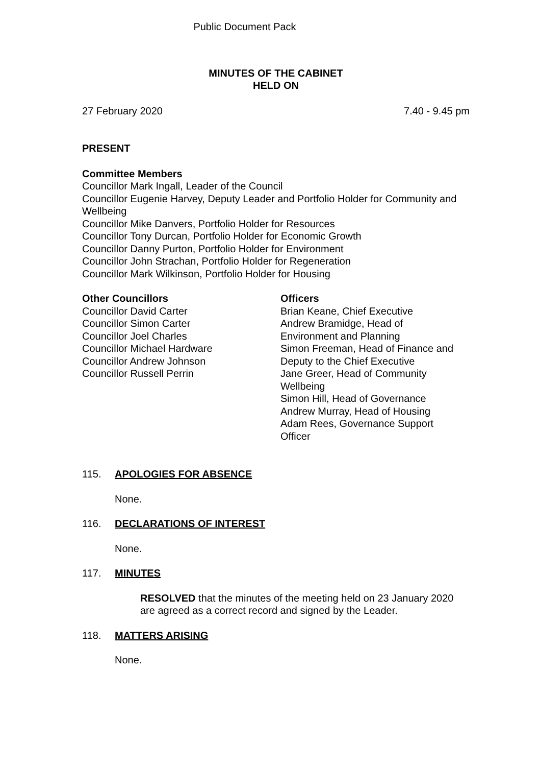Public Document Pack
MINUTES OF THE CABINET
HELD ON
27 February 2020 7.40 - 9.45 pm
PRESENT
Committee Members
Councillor Mark Ingall, Leader of the Council
Councillor Eugenie Harvey, Deputy Leader and Portfolio Holder for Community and Wellbeing
Councillor Mike Danvers, Portfolio Holder for Resources
Councillor Tony Durcan, Portfolio Holder for Economic Growth
Councillor Danny Purton, Portfolio Holder for Environment
Councillor John Strachan, Portfolio Holder for Regeneration
Councillor Mark Wilkinson, Portfolio Holder for Housing
Other Councillors
Councillor David Carter
Councillor Simon Carter
Councillor Joel Charles
Councillor Michael Hardware
Councillor Andrew Johnson
Councillor Russell Perrin
Officers
Brian Keane, Chief Executive
Andrew Bramidge, Head of
Environment and Planning
Simon Freeman, Head of Finance and
Deputy to the Chief Executive
Jane Greer, Head of Community
Wellbeing
Simon Hill, Head of Governance
Andrew Murray, Head of Housing
Adam Rees, Governance Support
Officer
115. APOLOGIES FOR ABSENCE
None.
116. DECLARATIONS OF INTEREST
None.
117. MINUTES
RESOLVED that the minutes of the meeting held on 23 January 2020 are agreed as a correct record and signed by the Leader.
118. MATTERS ARISING
None.